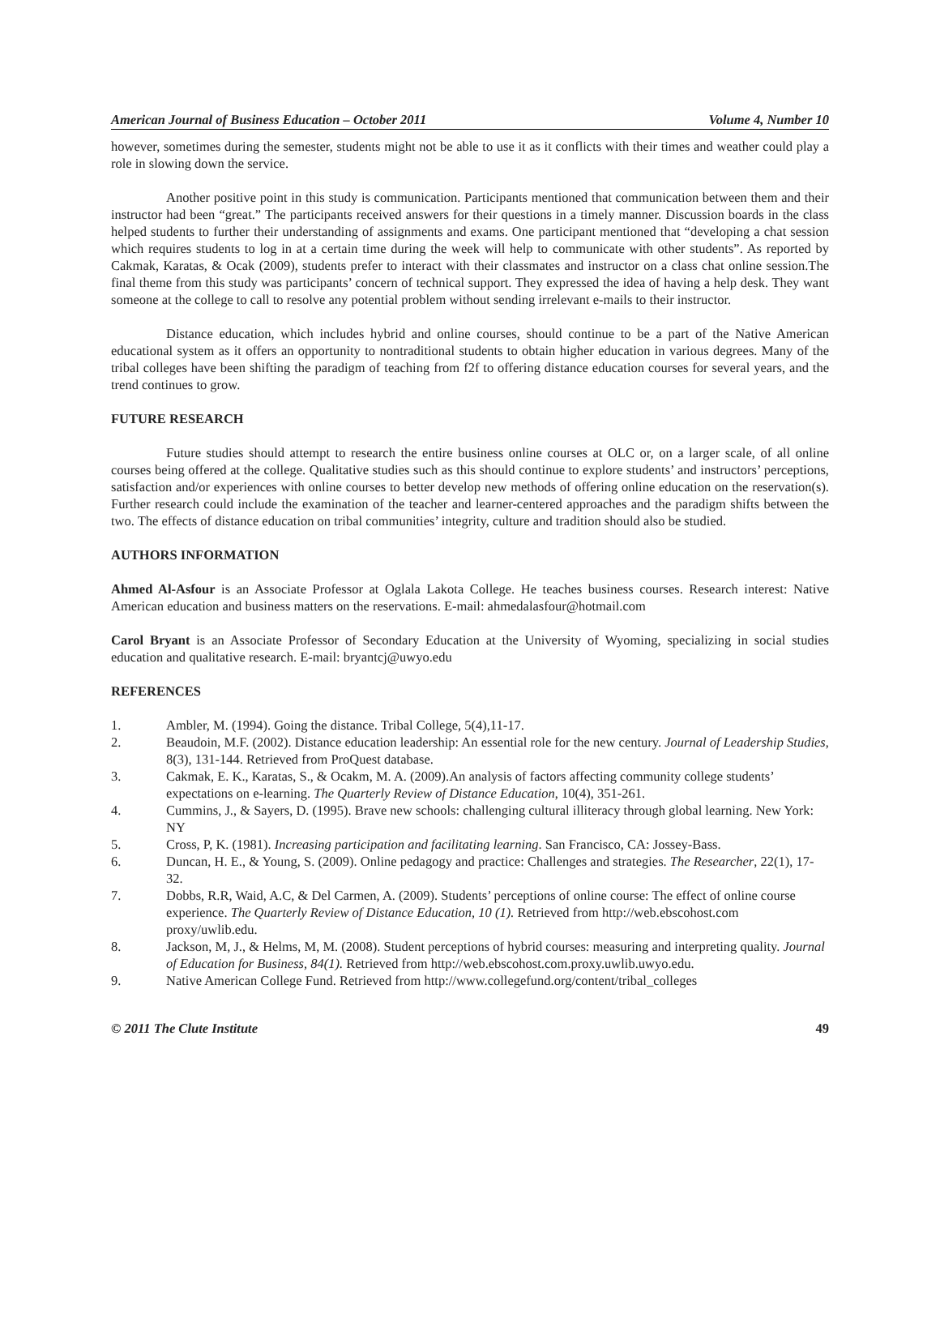American Journal of Business Education – October 2011 Volume 4, Number 10
however, sometimes during the semester, students might not be able to use it as it conflicts with their times and weather could play a role in slowing down the service.
Another positive point in this study is communication. Participants mentioned that communication between them and their instructor had been “great.” The participants received answers for their questions in a timely manner. Discussion boards in the class helped students to further their understanding of assignments and exams. One participant mentioned that “developing a chat session which requires students to log in at a certain time during the week will help to communicate with other students”. As reported by Cakmak, Karatas, & Ocak (2009), students prefer to interact with their classmates and instructor on a class chat online session.The final theme from this study was participants’ concern of technical support. They expressed the idea of having a help desk. They want someone at the college to call to resolve any potential problem without sending irrelevant e-mails to their instructor.
Distance education, which includes hybrid and online courses, should continue to be a part of the Native American educational system as it offers an opportunity to nontraditional students to obtain higher education in various degrees. Many of the tribal colleges have been shifting the paradigm of teaching from f2f to offering distance education courses for several years, and the trend continues to grow.
FUTURE RESEARCH
Future studies should attempt to research the entire business online courses at OLC or, on a larger scale, of all online courses being offered at the college. Qualitative studies such as this should continue to explore students’ and instructors’ perceptions, satisfaction and/or experiences with online courses to better develop new methods of offering online education on the reservation(s). Further research could include the examination of the teacher and learner-centered approaches and the paradigm shifts between the two. The effects of distance education on tribal communities’ integrity, culture and tradition should also be studied.
AUTHORS INFORMATION
Ahmed Al-Asfour is an Associate Professor at Oglala Lakota College. He teaches business courses. Research interest: Native American education and business matters on the reservations. E-mail: ahmedalasfour@hotmail.com
Carol Bryant is an Associate Professor of Secondary Education at the University of Wyoming, specializing in social studies education and qualitative research. E-mail: bryantcj@uwyo.edu
REFERENCES
1. Ambler, M. (1994). Going the distance. Tribal College, 5(4),11-17.
2. Beaudoin, M.F. (2002). Distance education leadership: An essential role for the new century. Journal of Leadership Studies, 8(3), 131-144. Retrieved from ProQuest database.
3. Cakmak, E. K., Karatas, S., & Ocakm, M. A. (2009).An analysis of factors affecting community college students’ expectations on e-learning. The Quarterly Review of Distance Education, 10(4), 351-261.
4. Cummins, J., & Sayers, D. (1995). Brave new schools: challenging cultural illiteracy through global learning. New York: NY
5. Cross, P, K. (1981). Increasing participation and facilitating learning. San Francisco, CA: Jossey-Bass.
6. Duncan, H. E., & Young, S. (2009). Online pedagogy and practice: Challenges and strategies. The Researcher, 22(1), 17-32.
7. Dobbs, R.R, Waid, A.C, & Del Carmen, A. (2009). Students’ perceptions of online course: The effect of online course experience. The Quarterly Review of Distance Education, 10 (1). Retrieved from http://web.ebscohost.com proxy/uwlib.edu.
8. Jackson, M, J., & Helms, M, M. (2008). Student perceptions of hybrid courses: measuring and interpreting quality. Journal of Education for Business, 84(1). Retrieved from http://web.ebscohost.com.proxy.uwlib.uwyo.edu.
9. Native American College Fund. Retrieved from http://www.collegefund.org/content/tribal_colleges
© 2011 The Clute Institute 49